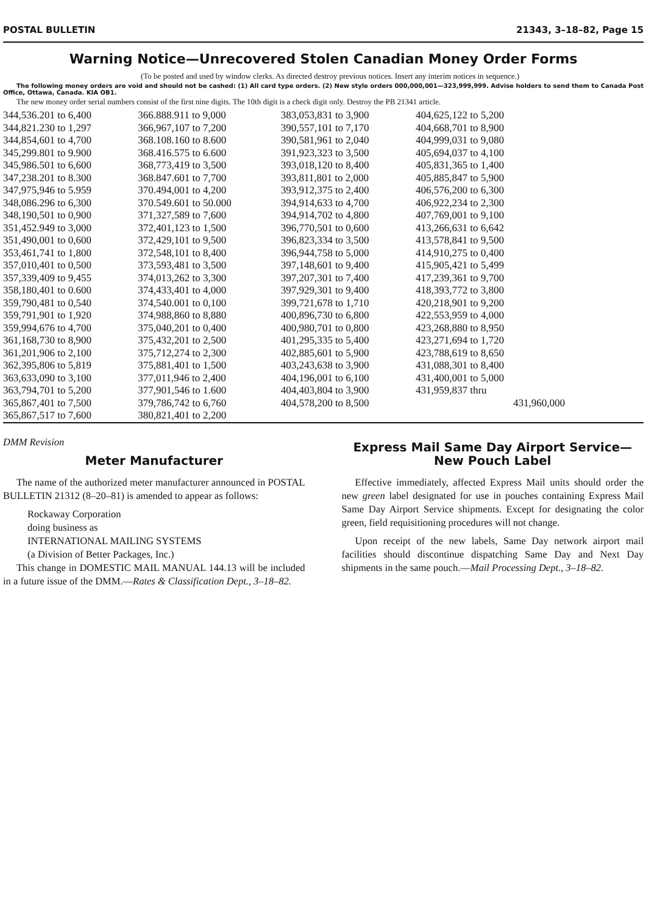POSTAL BULLETIN 21343, 3–18–82, Page 15
Warning Notice—Unrecovered Stolen Canadian Money Order Forms
(To be posted and used by window clerks. As directed destroy previous notices. Insert any interim notices in sequence.)
The following money orders are void and should not be cashed: (1) All card type orders. (2) New style orders 000,000,001—323,999,999. Advise holders to send them to Canada Post Office, Ottawa, Canada. KIA OB1.
The new money order serial numbers consist of the first nine digits. The 10th digit is a check digit only. Destroy the PB 21341 article.
| 344,536.201 to 6,400 344,821.230 to 1,297 344,854,601 to 4,700 345,299.801 to 9.900 345,986.501 to 6,600 347,238.201 to 8.300 347,975,946 to 5.959 348,086.296 to 6,300 348,190,501 to 0,900 351,452.949 to 3,000 351,490,001 to 0,600 353,461,741 to 1,800 357,010,401 to 0,500 357,339,409 to 9,455 358,180,401 to 0.600 359,790,481 to 0,540 359,791,901 to 1,920 359,994,676 to 4,700 361,168,730 to 8,900 361,201,906 to 2,100 362,395,806 to 5,819 363,633,090 to 3,100 363,794,701 to 5,200 365,867,401 to 7,500 365,867,517 to 7,600 | 366.888.911 to 9,000 366,967,107 to 7,200 368.108.160 to 8.600 368.416.575 to 6.600 368,773,419 to 3,500 368.847.601 to 7,700 370.494,001 to 4,200 370.549.601 to 50.000 371,327,589 to 7,600 372,401,123 to 1,500 372,429,101 to 9,500 372,548,101 to 8,400 373,593,481 to 3,500 374,013,262 to 3,300 374,433,401 to 4,000 374,540.001 to 0,100 374,988,860 to 8,880 375,040,201 to 0,400 375,432,201 to 2,500 375,712,274 to 2,300 375,881,401 to 1,500 377,011,946 to 2,400 377,901,546 to 1.600 379,786,742 to 6,760 380,821,401 to 2,200 | 383,053,831 to 3,900 390,557,101 to 7,170 390,581,961 to 2,040 391,923,323 to 3,500 393,018,120 to 8,400 393,811,801 to 2,000 393,912,375 to 2,400 394,914,633 to 4,700 394,914,702 to 4,800 396,770,501 to 0,600 396,823,334 to 3,500 396,944,758 to 5,000 397,148,601 to 9,400 397,207,301 to 7,400 397,929,301 to 9,400 399,721,678 to 1,710 400,896,730 to 6,800 400,980,701 to 0,800 401,295,335 to 5,400 402,885,601 to 5,900 403,243,638 to 3,900 404,196,001 to 6,100 404,403,804 to 3,900 404,578,200 to 8,500 | 404,625,122 to 5,200 404,668,701 to 8,900 404,999,031 to 9,080 405,694,037 to 4,100 405,831,365 to 1,400 405,885,847 to 5,900 406,576,200 to 6,300 406,922,234 to 2,300 407,769,001 to 9,100 413,266,631 to 6,642 413,578,841 to 9,500 414,910,275 to 0,400 415,905,421 to 5,499 417,239,361 to 9,700 418,393,772 to 3,800 420,218,901 to 9,200 422,553,959 to 4,000 423,268,880 to 8,950 423,271,694 to 1,720 423,788,619 to 8,650 431,088,301 to 8,400 431,400,001 to 5,000 431,959,837 thru 431,960,000 |
DMM Revision
Meter Manufacturer
The name of the authorized meter manufacturer announced in POSTAL BULLETIN 21312 (8–20–81) is amended to appear as follows:
Rockaway Corporation
doing business as
INTERNATIONAL MAILING SYSTEMS
(a Division of Better Packages, Inc.)
This change in DOMESTIC MAIL MANUAL 144.13 will be included in a future issue of the DMM.—Rates & Classification Dept., 3–18–82.
Express Mail Same Day Airport Service—New Pouch Label
Effective immediately, affected Express Mail units should order the new green label designated for use in pouches containing Express Mail Same Day Airport Service shipments. Except for designating the color green, field requisitioning procedures will not change.
Upon receipt of the new labels, Same Day network airport mail facilities should discontinue dispatching Same Day and Next Day shipments in the same pouch.—Mail Processing Dept., 3–18–82.